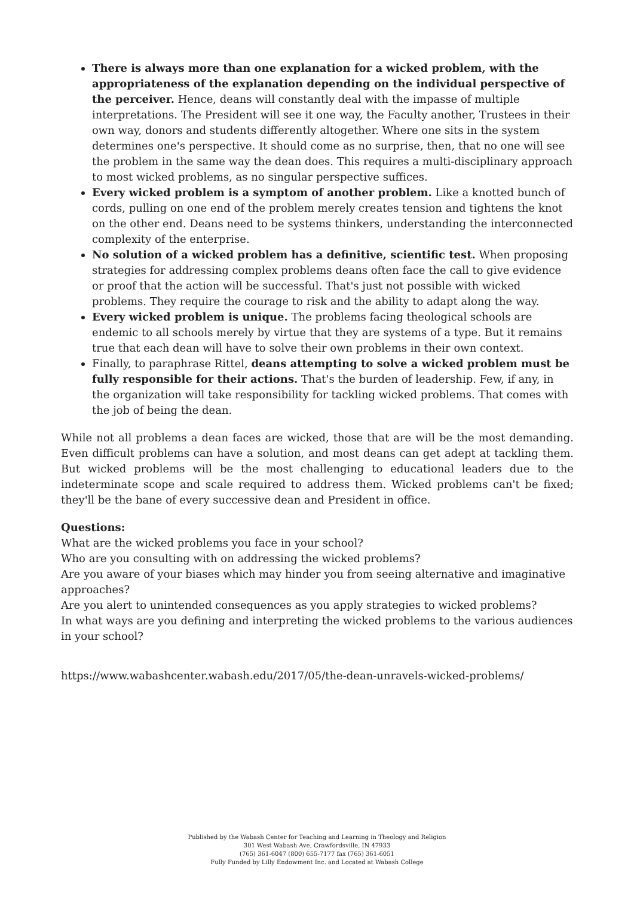There is always more than one explanation for a wicked problem, with the appropriateness of the explanation depending on the individual perspective of the perceiver. Hence, deans will constantly deal with the impasse of multiple interpretations. The President will see it one way, the Faculty another, Trustees in their own way, donors and students differently altogether. Where one sits in the system determines one's perspective. It should come as no surprise, then, that no one will see the problem in the same way the dean does. This requires a multi-disciplinary approach to most wicked problems, as no singular perspective suffices.
Every wicked problem is a symptom of another problem. Like a knotted bunch of cords, pulling on one end of the problem merely creates tension and tightens the knot on the other end. Deans need to be systems thinkers, understanding the interconnected complexity of the enterprise.
No solution of a wicked problem has a definitive, scientific test. When proposing strategies for addressing complex problems deans often face the call to give evidence or proof that the action will be successful. That's just not possible with wicked problems. They require the courage to risk and the ability to adapt along the way.
Every wicked problem is unique. The problems facing theological schools are endemic to all schools merely by virtue that they are systems of a type. But it remains true that each dean will have to solve their own problems in their own context.
Finally, to paraphrase Rittel, deans attempting to solve a wicked problem must be fully responsible for their actions. That's the burden of leadership. Few, if any, in the organization will take responsibility for tackling wicked problems. That comes with the job of being the dean.
While not all problems a dean faces are wicked, those that are will be the most demanding. Even difficult problems can have a solution, and most deans can get adept at tackling them. But wicked problems will be the most challenging to educational leaders due to the indeterminate scope and scale required to address them. Wicked problems can't be fixed; they'll be the bane of every successive dean and President in office.
Questions:
What are the wicked problems you face in your school?
Who are you consulting with on addressing the wicked problems?
Are you aware of your biases which may hinder you from seeing alternative and imaginative approaches?
Are you alert to unintended consequences as you apply strategies to wicked problems?
In what ways are you defining and interpreting the wicked problems to the various audiences in your school?
https://www.wabashcenter.wabash.edu/2017/05/the-dean-unravels-wicked-problems/
Published by the Wabash Center for Teaching and Learning in Theology and Religion
301 West Wabash Ave, Crawfordsville, IN 47933
(765) 361-6047 (800) 655-7177 fax (765) 361-6051
Fully Funded by Lilly Endowment Inc. and Located at Wabash College